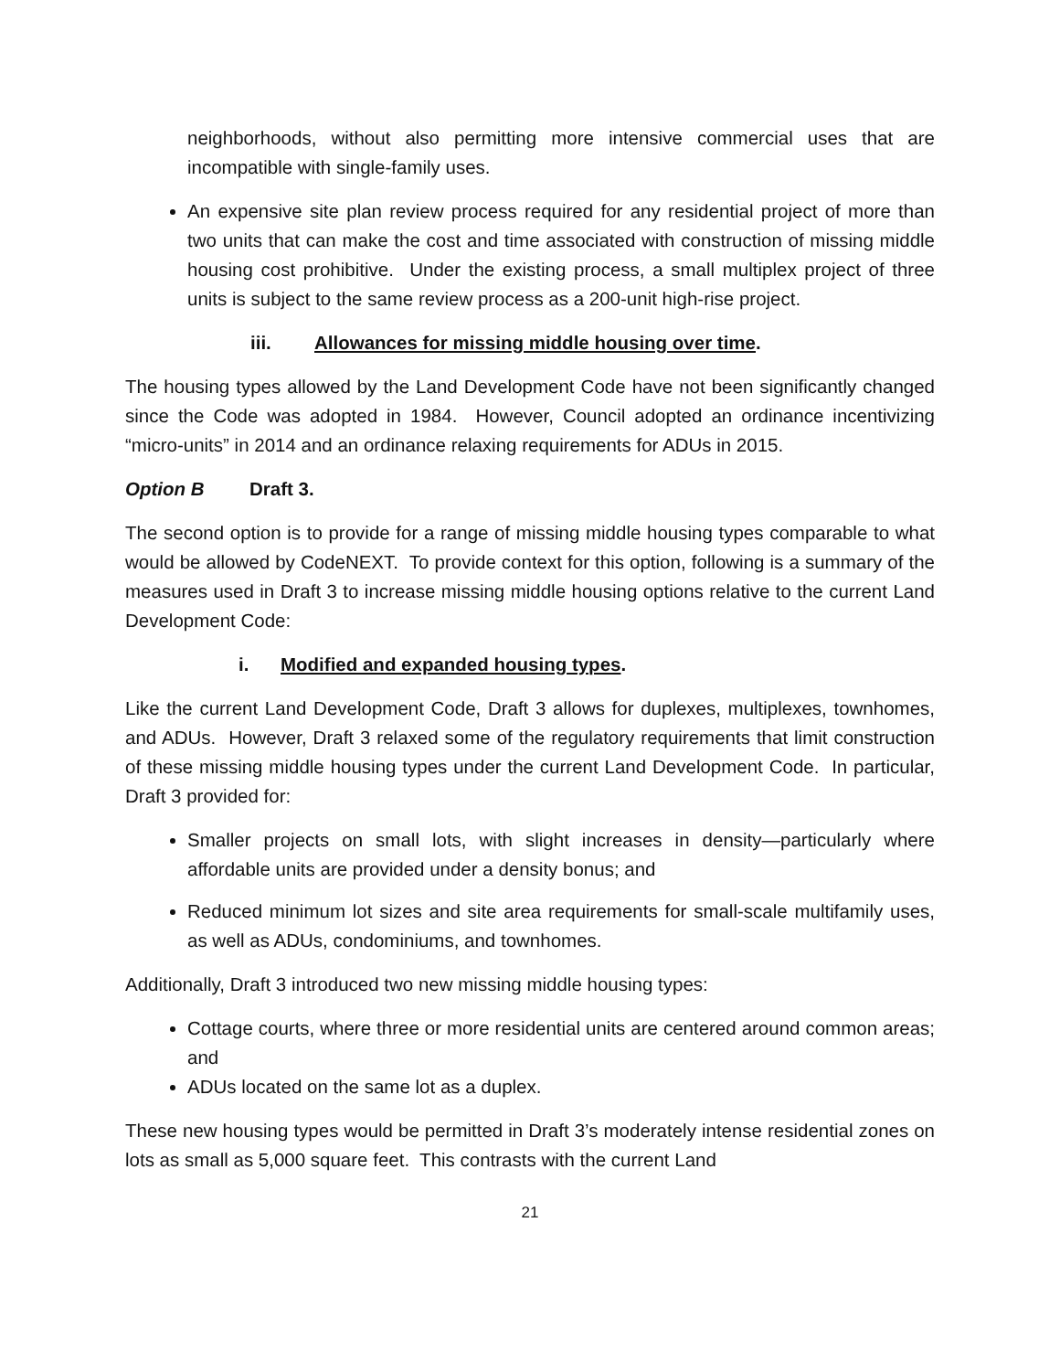neighborhoods, without also permitting more intensive commercial uses that are incompatible with single-family uses.
An expensive site plan review process required for any residential project of more than two units that can make the cost and time associated with construction of missing middle housing cost prohibitive. Under the existing process, a small multiplex project of three units is subject to the same review process as a 200-unit high-rise project.
iii. Allowances for missing middle housing over time.
The housing types allowed by the Land Development Code have not been significantly changed since the Code was adopted in 1984. However, Council adopted an ordinance incentivizing “micro-units” in 2014 and an ordinance relaxing requirements for ADUs in 2015.
Option B Draft 3.
The second option is to provide for a range of missing middle housing types comparable to what would be allowed by CodeNEXT. To provide context for this option, following is a summary of the measures used in Draft 3 to increase missing middle housing options relative to the current Land Development Code:
i. Modified and expanded housing types.
Like the current Land Development Code, Draft 3 allows for duplexes, multiplexes, townhomes, and ADUs. However, Draft 3 relaxed some of the regulatory requirements that limit construction of these missing middle housing types under the current Land Development Code. In particular, Draft 3 provided for:
Smaller projects on small lots, with slight increases in density—particularly where affordable units are provided under a density bonus; and
Reduced minimum lot sizes and site area requirements for small-scale multifamily uses, as well as ADUs, condominiums, and townhomes.
Additionally, Draft 3 introduced two new missing middle housing types:
Cottage courts, where three or more residential units are centered around common areas; and
ADUs located on the same lot as a duplex.
These new housing types would be permitted in Draft 3’s moderately intense residential zones on lots as small as 5,000 square feet. This contrasts with the current Land
21